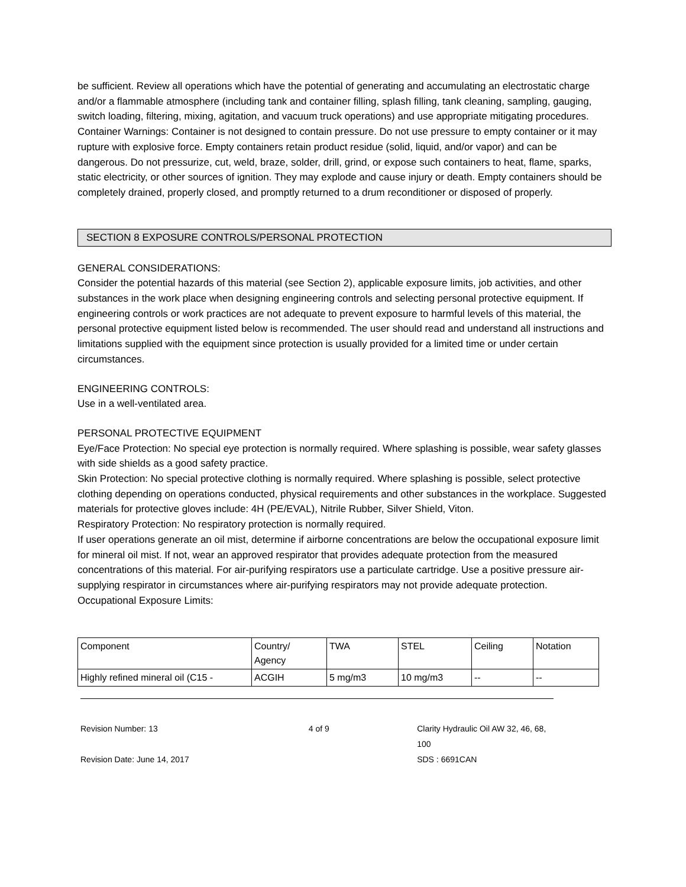be sufficient. Review all operations which have the potential of generating and accumulating an electrostatic charge and/or a flammable atmosphere (including tank and container filling, splash filling, tank cleaning, sampling, gauging, switch loading, filtering, mixing, agitation, and vacuum truck operations) and use appropriate mitigating procedures.
Container Warnings: Container is not designed to contain pressure. Do not use pressure to empty container or it may rupture with explosive force. Empty containers retain product residue (solid, liquid, and/or vapor) and can be dangerous. Do not pressurize, cut, weld, braze, solder, drill, grind, or expose such containers to heat, flame, sparks, static electricity, or other sources of ignition. They may explode and cause injury or death. Empty containers should be completely drained, properly closed, and promptly returned to a drum reconditioner or disposed of properly.
SECTION 8 EXPOSURE CONTROLS/PERSONAL PROTECTION
GENERAL CONSIDERATIONS:
Consider the potential hazards of this material (see Section 2), applicable exposure limits, job activities, and other substances in the work place when designing engineering controls and selecting personal protective equipment. If engineering controls or work practices are not adequate to prevent exposure to harmful levels of this material, the personal protective equipment listed below is recommended. The user should read and understand all instructions and limitations supplied with the equipment since protection is usually provided for a limited time or under certain circumstances.
ENGINEERING CONTROLS:
Use in a well-ventilated area.
PERSONAL PROTECTIVE EQUIPMENT
Eye/Face Protection: No special eye protection is normally required. Where splashing is possible, wear safety glasses with side shields as a good safety practice.
Skin Protection: No special protective clothing is normally required. Where splashing is possible, select protective clothing depending on operations conducted, physical requirements and other substances in the workplace. Suggested materials for protective gloves include: 4H (PE/EVAL), Nitrile Rubber, Silver Shield, Viton.
Respiratory Protection: No respiratory protection is normally required.
If user operations generate an oil mist, determine if airborne concentrations are below the occupational exposure limit for mineral oil mist. If not, wear an approved respirator that provides adequate protection from the measured concentrations of this material. For air-purifying respirators use a particulate cartridge. Use a positive pressure air-supplying respirator in circumstances where air-purifying respirators may not provide adequate protection.
Occupational Exposure Limits:
| Component | Country/ Agency | TWA | STEL | Ceiling | Notation |
| Highly refined mineral oil (C15 - | ACGIH | 5 mg/m3 | 10 mg/m3 | -- | -- |
Revision Number: 13
Revision Date: June 14, 2017
4 of 9 Clarity Hydraulic Oil AW 32, 46, 68, 100
SDS : 6691CAN